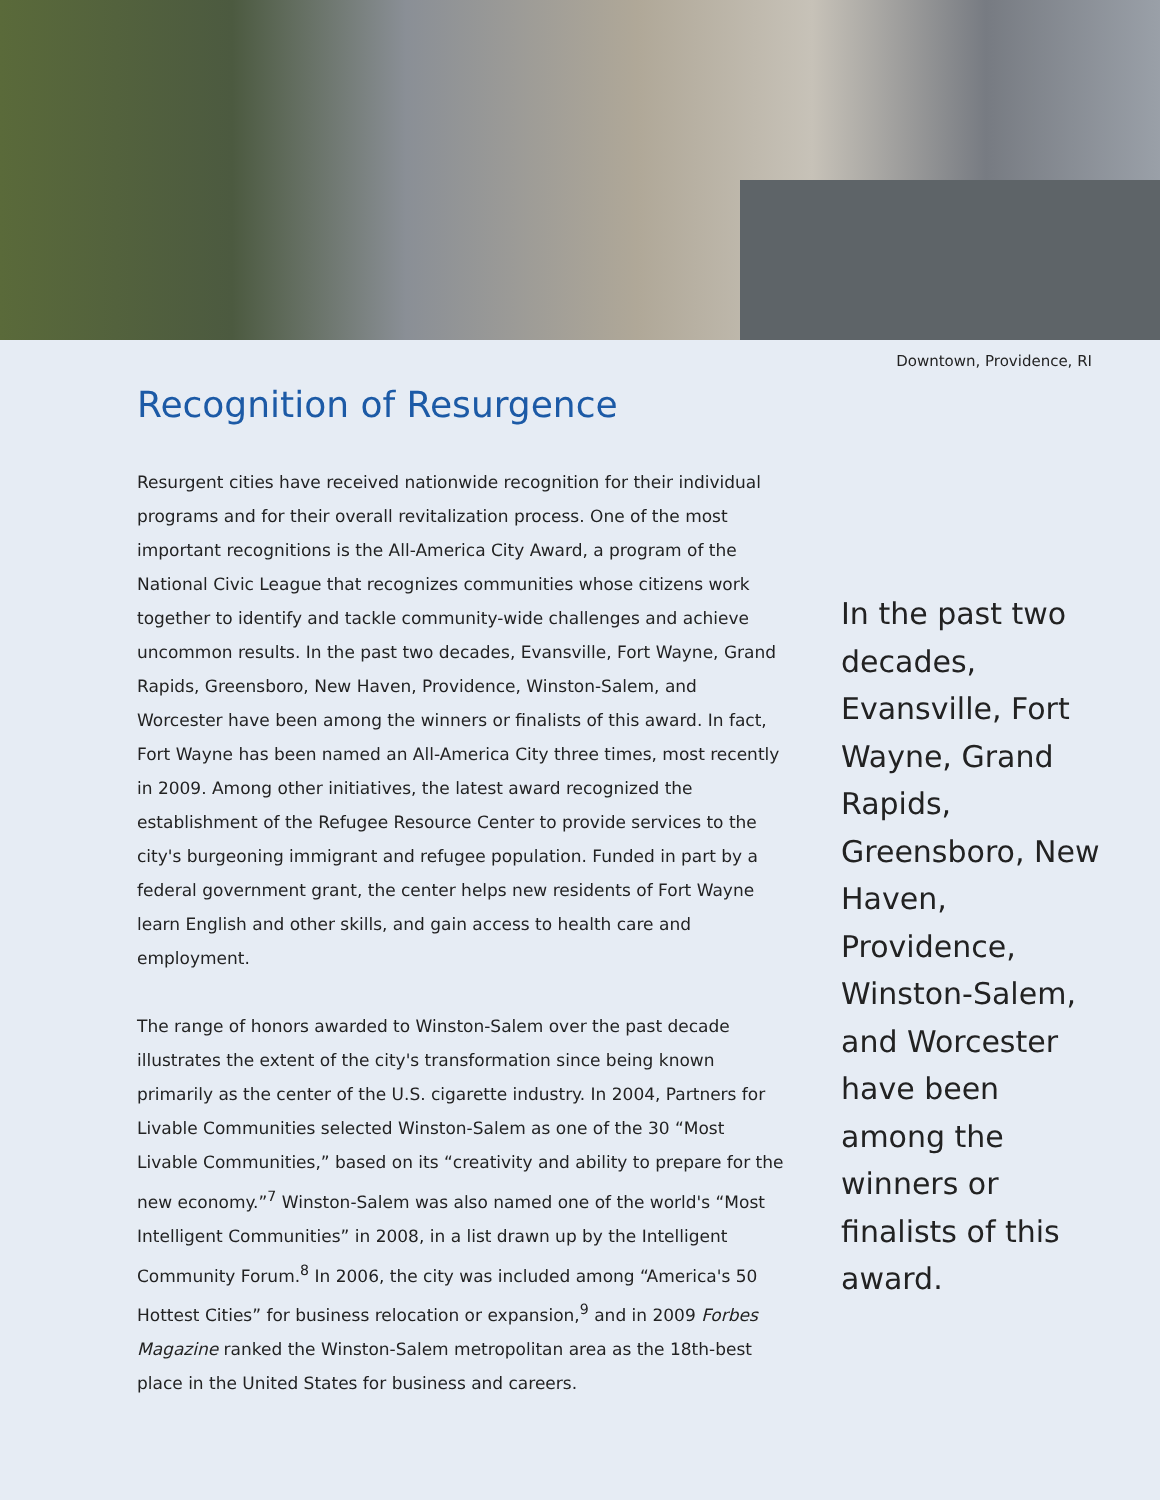Downtown, Providence, RI
Recognition of Resurgence
Resurgent cities have received nationwide recognition for their individual programs and for their overall revitalization process. One of the most important recognitions is the All-America City Award, a program of the National Civic League that recognizes communities whose citizens work together to identify and tackle community-wide challenges and achieve uncommon results. In the past two decades, Evansville, Fort Wayne, Grand Rapids, Greensboro, New Haven, Providence, Winston-Salem, and Worcester have been among the winners or finalists of this award. In fact, Fort Wayne has been named an All-America City three times, most recently in 2009. Among other initiatives, the latest award recognized the establishment of the Refugee Resource Center to provide services to the city's burgeoning immigrant and refugee population. Funded in part by a federal government grant, the center helps new residents of Fort Wayne learn English and other skills, and gain access to health care and employment.
The range of honors awarded to Winston-Salem over the past decade illustrates the extent of the city's transformation since being known primarily as the center of the U.S. cigarette industry. In 2004, Partners for Livable Communities selected Winston-Salem as one of the 30 “Most Livable Communities,” based on its “creativity and ability to prepare for the new economy.”<sup>7</sup> Winston-Salem was also named one of the world's “Most Intelligent Communities” in 2008, in a list drawn up by the Intelligent Community Forum.<sup>8</sup> In 2006, the city was included among “America's 50 Hottest Cities” for business relocation or expansion,<sup>9</sup> and in 2009 Forbes Magazine ranked the Winston-Salem metropolitan area as the 18th-best place in the United States for business and careers.
In the past two decades, Evansville, Fort Wayne, Grand Rapids, Greensboro, New Haven, Providence, Winston-Salem, and Worcester have been among the winners or finalists of this award.